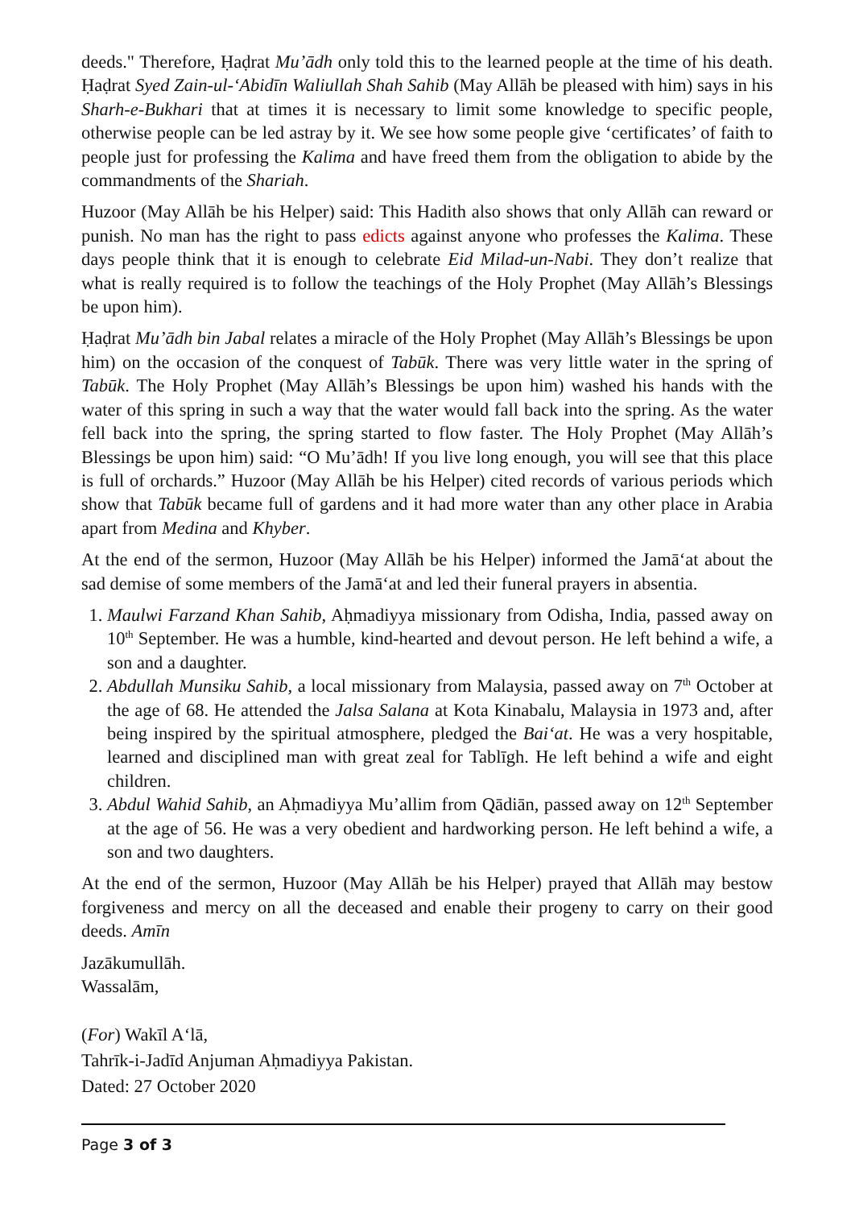deeds." Therefore, Ḥaḍrat Mu’ādh only told this to the learned people at the time of his death. Ḥaḍrat Syed Zain-ul-‘Abidīn Waliullah Shah Sahib (May Allāh be pleased with him) says in his Sharh-e-Bukhari that at times it is necessary to limit some knowledge to specific people, otherwise people can be led astray by it. We see how some people give ‘certificates’ of faith to people just for professing the Kalima and have freed them from the obligation to abide by the commandments of the Shariah.
Huzoor (May Allāh be his Helper) said: This Hadith also shows that only Allāh can reward or punish. No man has the right to pass edicts against anyone who professes the Kalima. These days people think that it is enough to celebrate Eid Milad-un-Nabi. They don’t realize that what is really required is to follow the teachings of the Holy Prophet (May Allāh’s Blessings be upon him).
Ḥaḍrat Mu’ādh bin Jabal relates a miracle of the Holy Prophet (May Allāh’s Blessings be upon him) on the occasion of the conquest of Tabūk. There was very little water in the spring of Tabūk. The Holy Prophet (May Allāh’s Blessings be upon him) washed his hands with the water of this spring in such a way that the water would fall back into the spring. As the water fell back into the spring, the spring started to flow faster. The Holy Prophet (May Allāh’s Blessings be upon him) said: “O Mu’ādh! If you live long enough, you will see that this place is full of orchards.” Huzoor (May Allāh be his Helper) cited records of various periods which show that Tabūk became full of gardens and it had more water than any other place in Arabia apart from Medina and Khyber.
At the end of the sermon, Huzoor (May Allāh be his Helper) informed the Jamā‘at about the sad demise of some members of the Jamā‘at and led their funeral prayers in absentia.
1. Maulwi Farzand Khan Sahib, Aḥmadiyya missionary from Odisha, India, passed away on 10<sup>th</sup> September. He was a humble, kind-hearted and devout person. He left behind a wife, a son and a daughter.
2. Abdullah Munsiku Sahib, a local missionary from Malaysia, passed away on 7<sup>th</sup> October at the age of 68. He attended the Jalsa Salana at Kota Kinabalu, Malaysia in 1973 and, after being inspired by the spiritual atmosphere, pledged the Bai‘at. He was a very hospitable, learned and disciplined man with great zeal for Tablīgh. He left behind a wife and eight children.
3. Abdul Wahid Sahib, an Aḥmadiyya Mu’allim from Qādiān, passed away on 12<sup>th</sup> September at the age of 56. He was a very obedient and hardworking person. He left behind a wife, a son and two daughters.
At the end of the sermon, Huzoor (May Allāh be his Helper) prayed that Allāh may bestow forgiveness and mercy on all the deceased and enable their progeny to carry on their good deeds. Amīn
Jazākumullāh.
Wassalām,
(For) Wakīl A‘lā,
Tahrīk-i-Jadīd Anjuman Aḥmadiyya Pakistan.
Dated: 27 October 2020
Page 3 of 3